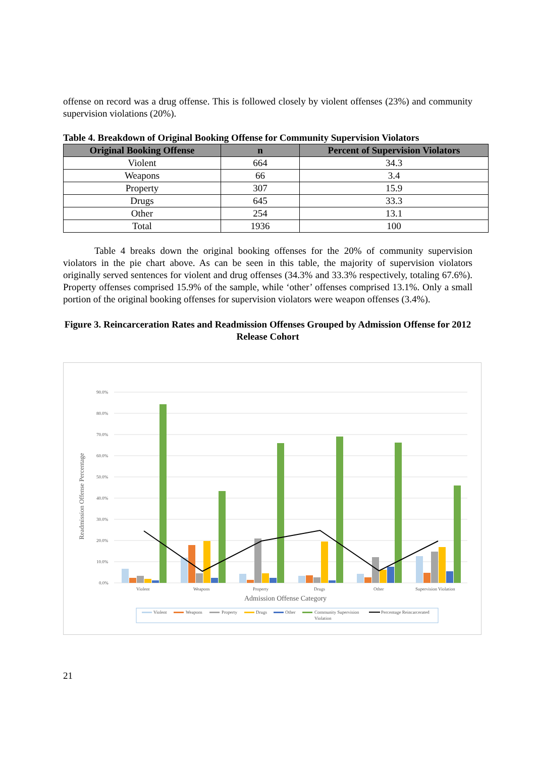offense on record was a drug offense. This is followed closely by violent offenses (23%) and community supervision violations (20%).
Table 4. Breakdown of Original Booking Offense for Community Supervision Violators
| Original Booking Offense | n | Percent of Supervision Violators |
| --- | --- | --- |
| Violent | 664 | 34.3 |
| Weapons | 66 | 3.4 |
| Property | 307 | 15.9 |
| Drugs | 645 | 33.3 |
| Other | 254 | 13.1 |
| Total | 1936 | 100 |
Table 4 breaks down the original booking offenses for the 20% of community supervision violators in the pie chart above. As can be seen in this table, the majority of supervision violators originally served sentences for violent and drug offenses (34.3% and 33.3% respectively, totaling 67.6%). Property offenses comprised 15.9% of the sample, while ‘other’ offenses comprised 13.1%. Only a small portion of the original booking offenses for supervision violators were weapon offenses (3.4%).
Figure 3. Reincarceration Rates and Readmission Offenses Grouped by Admission Offense for 2012 Release Cohort
90.0%
80.0%
70.0%
60.0%
50.0%
40.0%
30.0%
20.0%
10.0%
0.0%
Readmission Offense Percentage
Violent
Weapons
Property
Drugs
Other
Supervision Violation
Admission Offense Category
Violent
Weapons
Property
Drugs
Other
Community Supervision
Violation
Percentage Reincarcerated
21